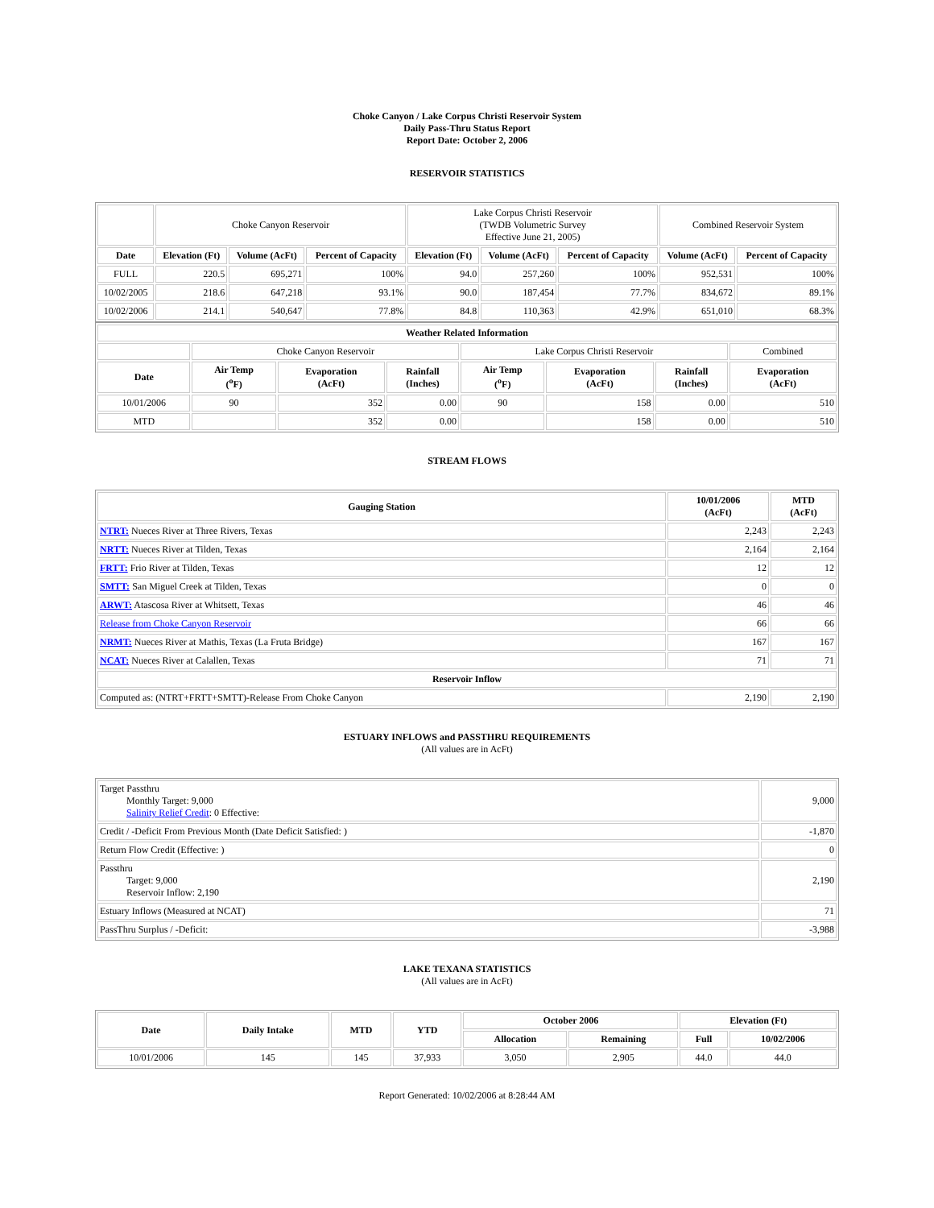Choke Canyon / Lake Corpus Christi Reservoir System
Daily Pass-Thru Status Report
Report Date: October 2, 2006
RESERVOIR STATISTICS
| | Choke Canyon Reservoir | | | Lake Corpus Christi Reservoir (TWDB Volumetric Survey Effective June 21, 2005) | | | Combined Reservoir System | |
| Date | Elevation (Ft) | Volume (AcFt) | Percent of Capacity | Elevation (Ft) | Volume (AcFt) | Percent of Capacity | Volume (AcFt) | Percent of Capacity |
| FULL | 220.5 | 695,271 | 100% | 94.0 | 257,260 | 100% | 952,531 | 100% |
| 10/02/2005 | 218.6 | 647,218 | 93.1% | 90.0 | 187,454 | 77.7% | 834,672 | 89.1% |
| 10/02/2006 | 214.1 | 540,647 | 77.8% | 84.8 | 110,363 | 42.9% | 651,010 | 68.3% |
| Weather Related Information | | | | | | | |
| --- | --- | --- | --- | --- | --- | --- | --- |
| | Choke Canyon Reservoir | | | Lake Corpus Christi Reservoir | | | Combined |
| Date | Air Temp (<sup>o</sup>F) | Evaporation (AcFt) | Rainfall (Inches) | Air Temp (<sup>o</sup>F) | Evaporation (AcFt) | Rainfall (Inches) | Evaporation (AcFt) |
| 10/01/2006 | 90 | 352 | 0.00 | 90 | 158 | 0.00 | 510 |
| MTD | | 352 | 0.00 | | 158 | 0.00 | 510 |
STREAM FLOWS
| Gauging Station | 10/01/2006 (AcFt) | MTD (AcFt) |
| --- | --- | --- |
| NTRT: Nueces River at Three Rivers, Texas | 2,243 | 2,243 |
| NRTT: Nueces River at Tilden, Texas | 2,164 | 2,164 |
| FRTT: Frio River at Tilden, Texas | 12 | 12 |
| SMTT: San Miguel Creek at Tilden, Texas | 0 | 0 |
| ARWT: Atascosa River at Whitsett, Texas | 46 | 46 |
| Release from Choke Canyon Reservoir | 66 | 66 |
| NRMT: Nueces River at Mathis, Texas (La Fruta Bridge) | 167 | 167 |
| NCAT: Nueces River at Calallen, Texas | 71 | 71 |
| Reservoir Inflow | | |
| Computed as: (NTRT+FRTT+SMTT)-Release From Choke Canyon | 2,190 | 2,190 |
ESTUARY INFLOWS and PASSTHRU REQUIREMENTS
(All values are in AcFt)
| Target Passthru Monthly Target: 9,000 Salinity Relief Credit : 0 Effective: | 9,000 |
| Credit / -Deficit From Previous Month (Date Deficit Satisfied: ) | -1,870 |
| Return Flow Credit (Effective: ) | 0 |
| Passthru Target: 9,000 Reservoir Inflow: 2,190 | 2,190 |
| Estuary Inflows (Measured at NCAT) | 71 |
| PassThru Surplus / -Deficit: | -3,988 |
LAKE TEXANA STATISTICS
(All values are in AcFt)
| Date | Daily Intake | MTD | YTD | October 2006 | | Elevation (Ft) | |
| --- | --- | --- | --- | --- | --- | --- | --- |
| | | | | Allocation | Remaining | Full | 10/02/2006 |
| 10/01/2006 | 145 | 145 | 37,933 | 3,050 | 2,905 | 44.0 | 44.0 |
Report Generated: 10/02/2006 at 8:28:44 AM